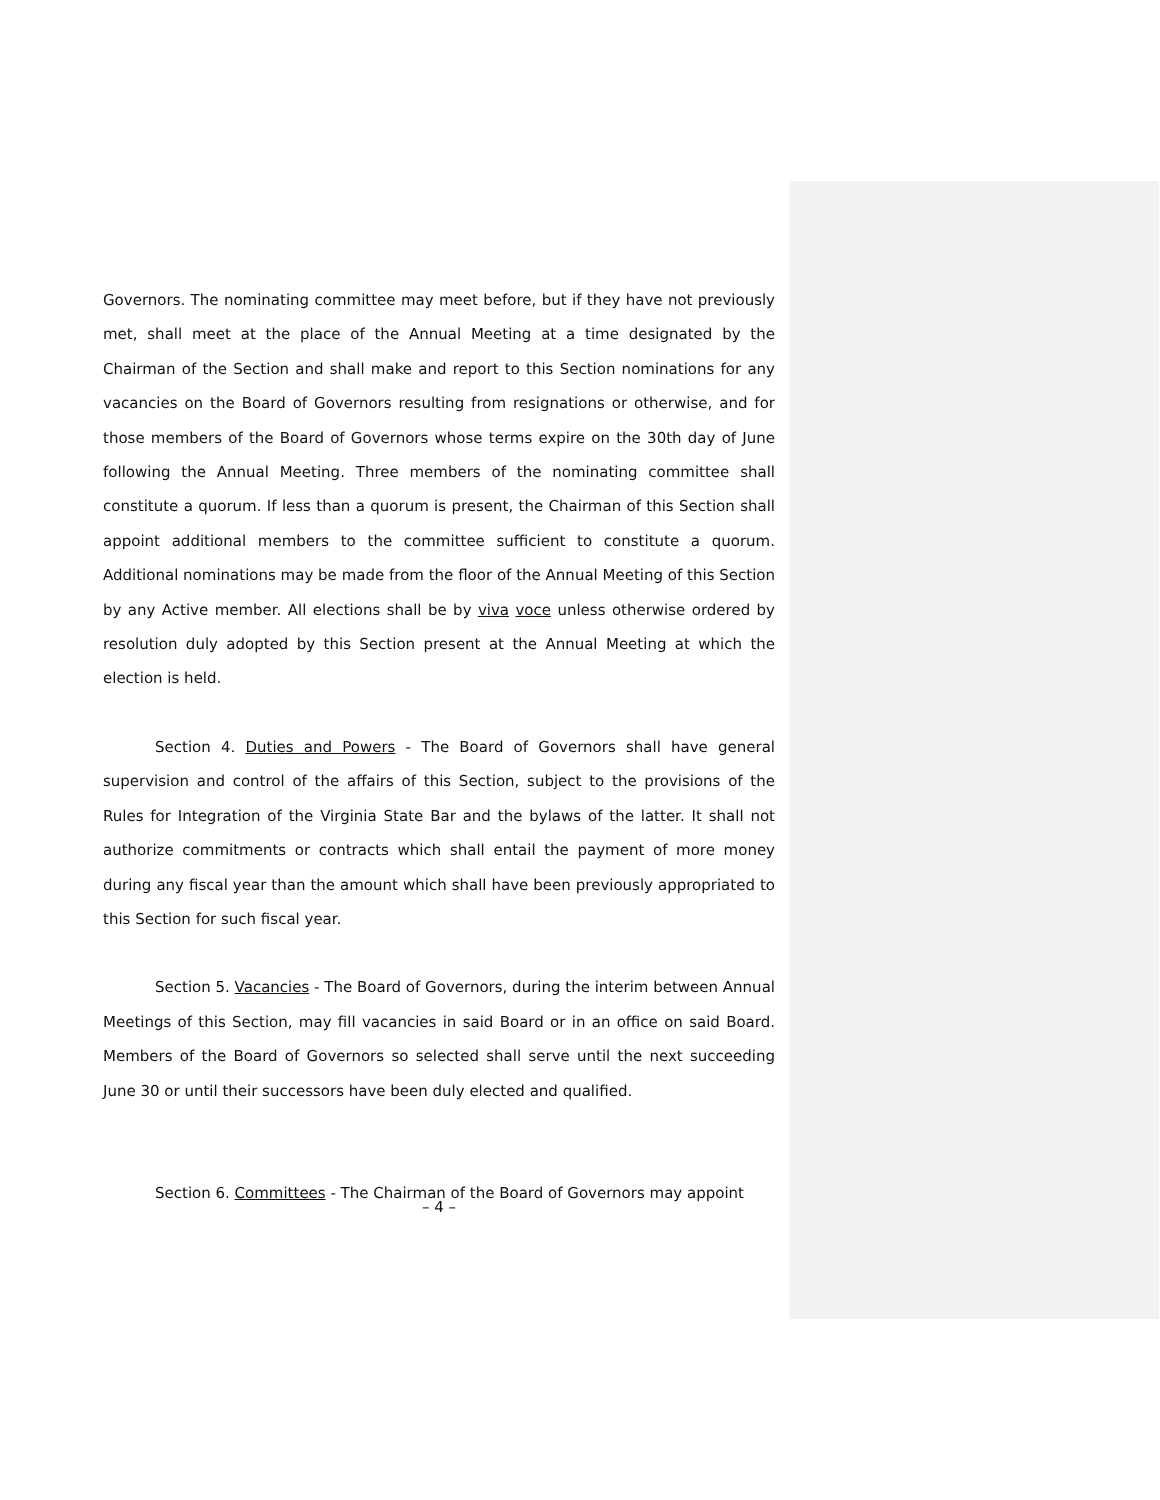Governors. The nominating committee may meet before, but if they have not previously met, shall meet at the place of the Annual Meeting at a time designated by the Chairman of the Section and shall make and report to this Section nominations for any vacancies on the Board of Governors resulting from resignations or otherwise, and for those members of the Board of Governors whose terms expire on the 30th day of June following the Annual Meeting. Three members of the nominating committee shall constitute a quorum. If less than a quorum is present, the Chairman of this Section shall appoint additional members to the committee sufficient to constitute a quorum. Additional nominations may be made from the floor of the Annual Meeting of this Section by any Active member. All elections shall be by viva voce unless otherwise ordered by resolution duly adopted by this Section present at the Annual Meeting at which the election is held.
Section 4. Duties and Powers - The Board of Governors shall have general supervision and control of the affairs of this Section, subject to the provisions of the Rules for Integration of the Virginia State Bar and the bylaws of the latter. It shall not authorize commitments or contracts which shall entail the payment of more money during any fiscal year than the amount which shall have been previously appropriated to this Section for such fiscal year.
Section 5. Vacancies - The Board of Governors, during the interim between Annual Meetings of this Section, may fill vacancies in said Board or in an office on said Board. Members of the Board of Governors so selected shall serve until the next succeeding June 30 or until their successors have been duly elected and qualified.
Section 6. Committees - The Chairman of the Board of Governors may appoint
– 4 –